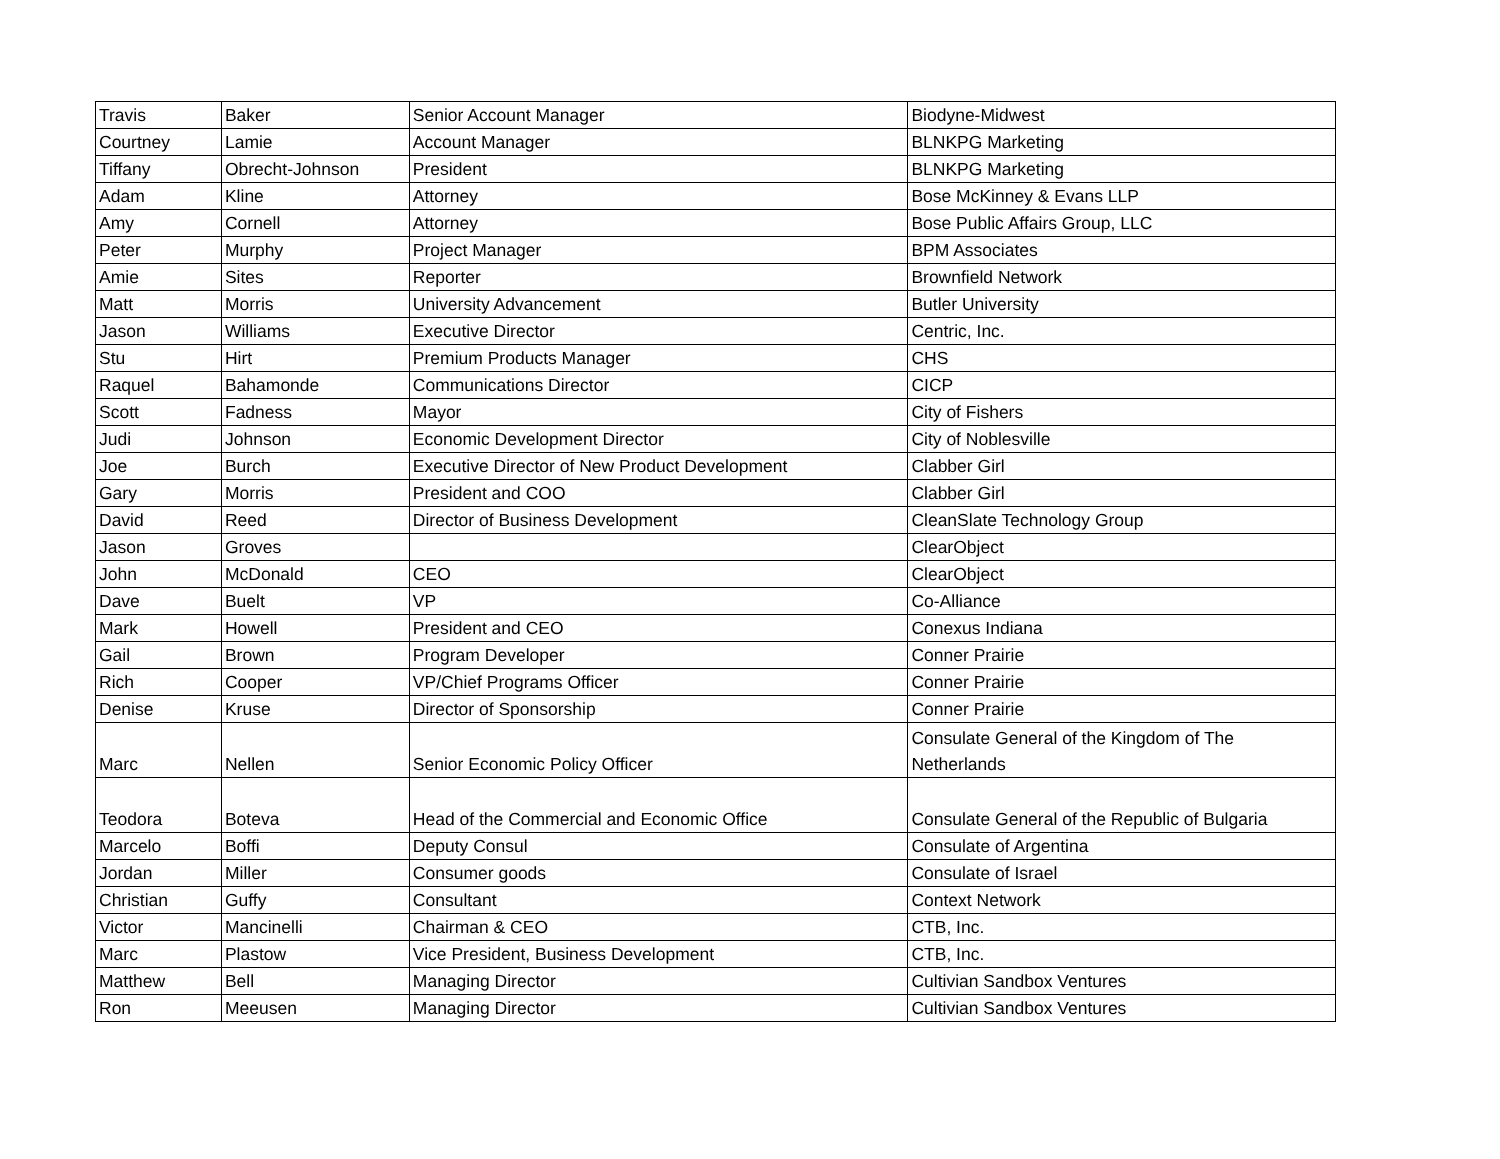| Travis | Baker | Senior Account Manager | Biodyne-Midwest |
| Courtney | Lamie | Account Manager | BLNKPG Marketing |
| Tiffany | Obrecht-Johnson | President | BLNKPG Marketing |
| Adam | Kline | Attorney | Bose McKinney & Evans LLP |
| Amy | Cornell | Attorney | Bose Public Affairs Group, LLC |
| Peter | Murphy | Project Manager | BPM Associates |
| Amie | Sites | Reporter | Brownfield Network |
| Matt | Morris | University Advancement | Butler University |
| Jason | Williams | Executive Director | Centric, Inc. |
| Stu | Hirt | Premium Products Manager | CHS |
| Raquel | Bahamonde | Communications Director | CICP |
| Scott | Fadness | Mayor | City of Fishers |
| Judi | Johnson | Economic Development Director | City of Noblesville |
| Joe | Burch | Executive Director of New Product Development | Clabber Girl |
| Gary | Morris | President and COO | Clabber Girl |
| David | Reed | Director of Business Development | CleanSlate Technology Group |
| Jason | Groves | | ClearObject |
| John | McDonald | CEO | ClearObject |
| Dave | Buelt | VP | Co-Alliance |
| Mark | Howell | President and CEO | Conexus Indiana |
| Gail | Brown | Program Developer | Conner Prairie |
| Rich | Cooper | VP/Chief Programs Officer | Conner Prairie |
| Denise | Kruse | Director of Sponsorship | Conner Prairie |
| Marc | Nellen | Senior Economic Policy Officer | Consulate General of the Kingdom of The Netherlands |
| Teodora | Boteva | Head of the Commercial and Economic Office | Consulate General of the Republic of Bulgaria |
| Marcelo | Boffi | Deputy Consul | Consulate of Argentina |
| Jordan | Miller | Consumer goods | Consulate of Israel |
| Christian | Guffy | Consultant | Context Network |
| Victor | Mancinelli | Chairman & CEO | CTB, Inc. |
| Marc | Plastow | Vice President, Business Development | CTB, Inc. |
| Matthew | Bell | Managing Director | Cultivian Sandbox Ventures |
| Ron | Meeusen | Managing Director | Cultivian Sandbox Ventures |